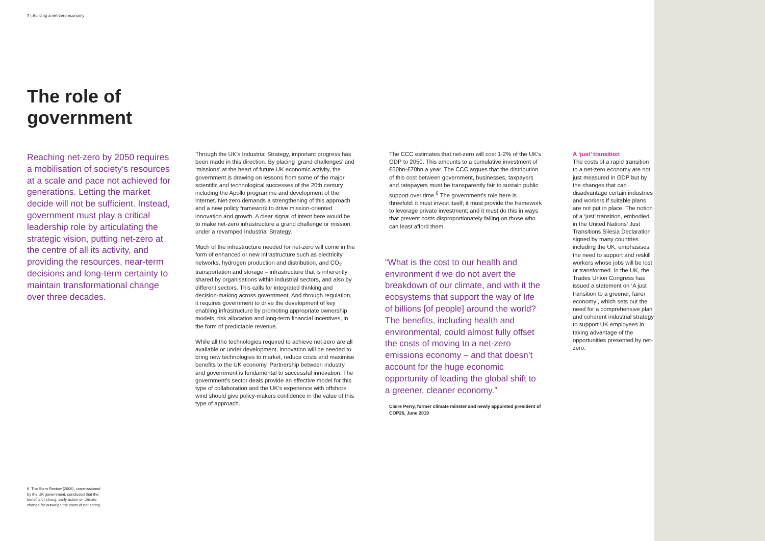7 | Building a net-zero economy
The role of government
Reaching net-zero by 2050 requires a mobilisation of society’s resources at a scale and pace not achieved for generations. Letting the market decide will not be sufficient. Instead, government must play a critical leadership role by articulating the strategic vision, putting net-zero at the centre of all its activity, and providing the resources, near-term decisions and long-term certainty to maintain transformational change over three decades.
Through the UK’s Industrial Strategy, important progress has been made in this direction. By placing ‘grand challenges’ and ‘missions’ at the heart of future UK economic activity, the government is drawing on lessons from some of the major scientific and technological successes of the 20th century including the Apollo programme and development of the internet. Net-zero demands a strengthening of this approach and a new policy framework to drive mission-oriented innovation and growth. A clear signal of intent here would be to make net-zero infrastructure a grand challenge or mission under a revamped Industrial Strategy.
Much of the infrastructure needed for net-zero will come in the form of enhanced or new infrastructure such as electricity networks, hydrogen production and distribution, and CO<sub>2</sub> transportation and storage – infrastructure that is inherently shared by organisations within industrial sectors, and also by different sectors. This calls for integrated thinking and decision-making across government. And through regulation, it requires government to drive the development of key enabling infrastructure by promoting appropriate ownership models, risk allocation and long-term financial incentives, in the form of predictable revenue.
While all the technologies required to achieve net-zero are all available or under development, innovation will be needed to bring new technologies to market, reduce costs and maximise benefits to the UK economy. Partnership between industry and government is fundamental to successful innovation. The government’s sector deals provide an effective model for this type of collaboration and the UK’s experience with offshore wind should give policy-makers confidence in the value of this type of approach.
The CCC estimates that net-zero will cost 1-2% of the UK’s GDP to 2050. This amounts to a cumulative investment of £50bn-£70bn a year. The CCC argues that the distribution of this cost between government, businesses, taxpayers and ratepayers must be transparently fair to sustain public support over time.<sup>6</sup> The government’s role here is threefold: it must invest itself; it must provide the framework to leverage private investment; and it must do this in ways that prevent costs disproportionately falling on those who can least afford them.
“What is the cost to our health and environment if we do not avert the breakdown of our climate, and with it the ecosystems that support the way of life of billions [of people] around the world? The benefits, including health and environmental, could almost fully offset the costs of moving to a net-zero emissions economy – and that doesn’t account for the huge economic opportunity of leading the global shift to a greener, cleaner economy.”
Claire Perry, former climate minster and newly appointed president of COP26, June 2019
A ‘just’ transition
The costs of a rapid transition to a net-zero economy are not just measured in GDP but by the changes that can disadvantage certain industries and workers if suitable plans are not put in place. The notion of a ‘just’ transition, embodied in the United Nations’ Just Transitions Silesia Declaration signed by many countries including the UK, emphasises the need to support and reskill workers whose jobs will be lost or transformed. In the UK, the Trades Union Congress has issued a statement on ‘A just transition to a greener, fairer economy’, which sets out the need for a comprehensive plan and coherent industrial strategy to support UK employees in taking advantage of the opportunities presented by net-zero.
6. The Stern Review (2006), commissioned by the UK government, concluded that the benefits of strong, early action on climate change far outweigh the costs of not acting.